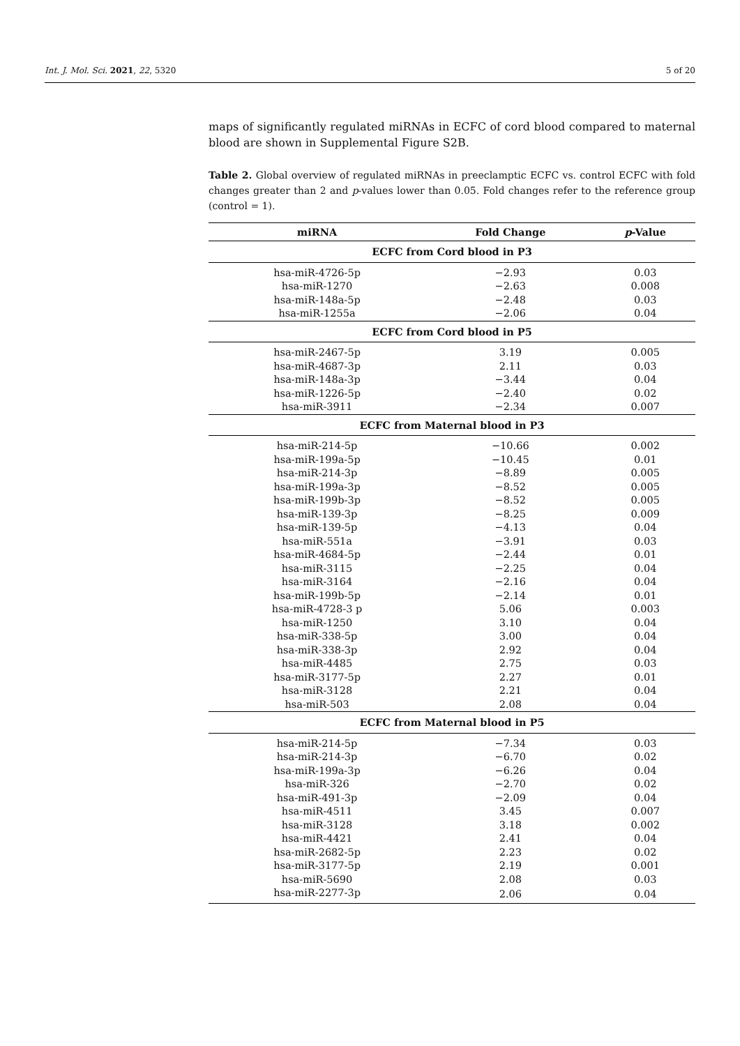Int. J. Mol. Sci. 2021, 22, 5320 5 of 20
maps of significantly regulated miRNAs in ECFC of cord blood compared to maternal blood are shown in Supplemental Figure S2B.
Table 2. Global overview of regulated miRNAs in preeclamptic ECFC vs. control ECFC with fold changes greater than 2 and p-values lower than 0.05. Fold changes refer to the reference group (control = 1).
| miRNA | Fold Change | p -Value |
| --- | --- | --- |
| ECFC from Cord blood in P3 | | |
| hsa-miR-4726-5p | −2.93 | 0.03 |
| hsa-miR-1270 | −2.63 | 0.008 |
| hsa-miR-148a-5p | −2.48 | 0.03 |
| hsa-miR-1255a | −2.06 | 0.04 |
| ECFC from Cord blood in P5 | | |
| hsa-miR-2467-5p | 3.19 | 0.005 |
| hsa-miR-4687-3p | 2.11 | 0.03 |
| hsa-miR-148a-3p | −3.44 | 0.04 |
| hsa-miR-1226-5p | −2.40 | 0.02 |
| hsa-miR-3911 | −2.34 | 0.007 |
| ECFC from Maternal blood in P3 | | |
| hsa-miR-214-5p | −10.66 | 0.002 |
| hsa-miR-199a-5p | −10.45 | 0.01 |
| hsa-miR-214-3p | −8.89 | 0.005 |
| hsa-miR-199a-3p | −8.52 | 0.005 |
| hsa-miR-199b-3p | −8.52 | 0.005 |
| hsa-miR-139-3p | −8.25 | 0.009 |
| hsa-miR-139-5p | −4.13 | 0.04 |
| hsa-miR-551a | −3.91 | 0.03 |
| hsa-miR-4684-5p | −2.44 | 0.01 |
| hsa-miR-3115 | −2.25 | 0.04 |
| hsa-miR-3164 | −2.16 | 0.04 |
| hsa-miR-199b-5p | −2.14 | 0.01 |
| hsa-miR-4728-3 p | 5.06 | 0.003 |
| hsa-miR-1250 | 3.10 | 0.04 |
| hsa-miR-338-5p | 3.00 | 0.04 |
| hsa-miR-338-3p | 2.92 | 0.04 |
| hsa-miR-4485 | 2.75 | 0.03 |
| hsa-miR-3177-5p | 2.27 | 0.01 |
| hsa-miR-3128 | 2.21 | 0.04 |
| hsa-miR-503 | 2.08 | 0.04 |
| ECFC from Maternal blood in P5 | | |
| hsa-miR-214-5p | −7.34 | 0.03 |
| hsa-miR-214-3p | −6.70 | 0.02 |
| hsa-miR-199a-3p | −6.26 | 0.04 |
| hsa-miR-326 | −2.70 | 0.02 |
| hsa-miR-491-3p | −2.09 | 0.04 |
| hsa-miR-4511 | 3.45 | 0.007 |
| hsa-miR-3128 | 3.18 | 0.002 |
| hsa-miR-4421 | 2.41 | 0.04 |
| hsa-miR-2682-5p | 2.23 | 0.02 |
| hsa-miR-3177-5p | 2.19 | 0.001 |
| hsa-miR-5690 | 2.08 | 0.03 |
| hsa-miR-2277-3p | 2.06 | 0.04 |